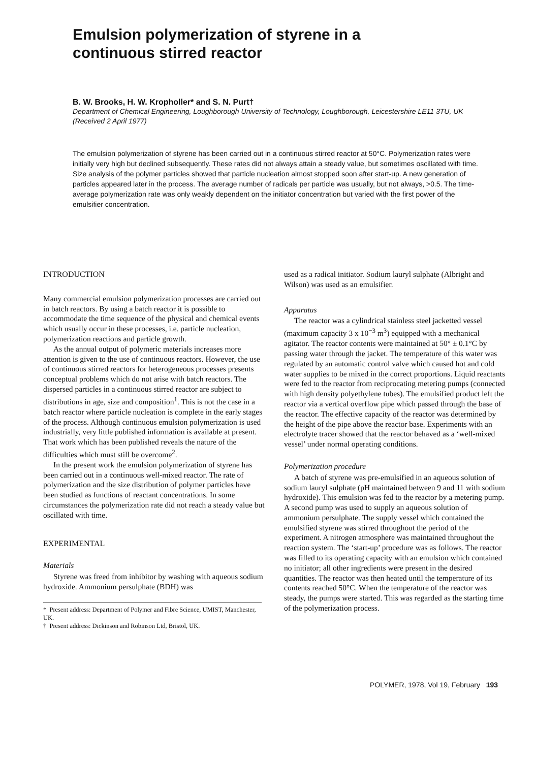Emulsion polymerization of styrene in a
continuous stirred reactor
B. W. Brooks, H. W. Kropholler* and S. N. Purt†
Department of Chemical Engineering, Loughborough University of Technology, Loughborough, Leicestershire LE11 3TU, UK
(Received 2 April 1977)
The emulsion polymerization of styrene has been carried out in a continuous stirred reactor at 50°C. Polymerization rates were initially very high but declined subsequently. These rates did not always attain a steady value, but sometimes oscillated with time. Size analysis of the polymer particles showed that particle nucleation almost stopped soon after start-up. A new generation of particles appeared later in the process. The average number of radicals per particle was usually, but not always, >0.5. The time-average polymerization rate was only weakly dependent on the initiator concentration but varied with the first power of the emulsifier concentration.
INTRODUCTION
Many commercial emulsion polymerization processes are carried out in batch reactors. By using a batch reactor it is possible to accommodate the time sequence of the physical and chemical events which usually occur in these processes, i.e. particle nucleation, polymerization reactions and particle growth.
As the annual output of polymeric materials increases more attention is given to the use of continuous reactors. However, the use of continuous stirred reactors for heterogeneous processes presents conceptual problems which do not arise with batch reactors. The dispersed particles in a continuous stirred reactor are subject to distributions in age, size and composition<sup>1</sup>. This is not the case in a batch reactor where particle nucleation is complete in the early stages of the process. Although continuous emulsion polymerization is used industrially, very little published information is available at present. That work which has been published reveals the nature of the difficulties which must still be overcome<sup>2</sup>.
In the present work the emulsion polymerization of styrene has been carried out in a continuous well-mixed reactor. The rate of polymerization and the size distribution of polymer particles have been studied as functions of reactant concentrations. In some circumstances the polymerization rate did not reach a steady value but oscillated with time.
EXPERIMENTAL
Materials
Styrene was freed from inhibitor by washing with aqueous sodium hydroxide. Ammonium persulphate (BDH) was
* Present address: Department of Polymer and Fibre Science, UMIST, Manchester, UK.
† Present address: Dickinson and Robinson Ltd, Bristol, UK.
used as a radical initiator. Sodium lauryl sulphate (Albright and Wilson) was used as an emulsifier.
Apparatus
The reactor was a cylindrical stainless steel jacketted vessel (maximum capacity 3 x 10<sup>−3</sup> m<sup>3</sup>) equipped with a mechanical agitator. The reactor contents were maintained at 50° ± 0.1°C by passing water through the jacket. The temperature of this water was regulated by an automatic control valve which caused hot and cold water supplies to be mixed in the correct proportions. Liquid reactants were fed to the reactor from reciprocating metering pumps (connected with high density polyethylene tubes). The emulsified product left the reactor via a vertical overflow pipe which passed through the base of the reactor. The effective capacity of the reactor was determined by the height of the pipe above the reactor base. Experiments with an electrolyte tracer showed that the reactor behaved as a ‘well-mixed vessel’ under normal operating conditions.
Polymerization procedure
A batch of styrene was pre-emulsified in an aqueous solution of sodium lauryl sulphate (pH maintained between 9 and 11 with sodium hydroxide). This emulsion was fed to the reactor by a metering pump. A second pump was used to supply an aqueous solution of ammonium persulphate. The supply vessel which contained the emulsified styrene was stirred throughout the period of the experiment. A nitrogen atmosphere was maintained throughout the reaction system. The ‘start-up’ procedure was as follows. The reactor was filled to its operating capacity with an emulsion which contained no initiator; all other ingredients were present in the desired quantities. The reactor was then heated until the temperature of its contents reached 50°C. When the temperature of the reactor was steady, the pumps were started. This was regarded as the starting time of the polymerization process.
POLYMER, 1978, Vol 19, February 193